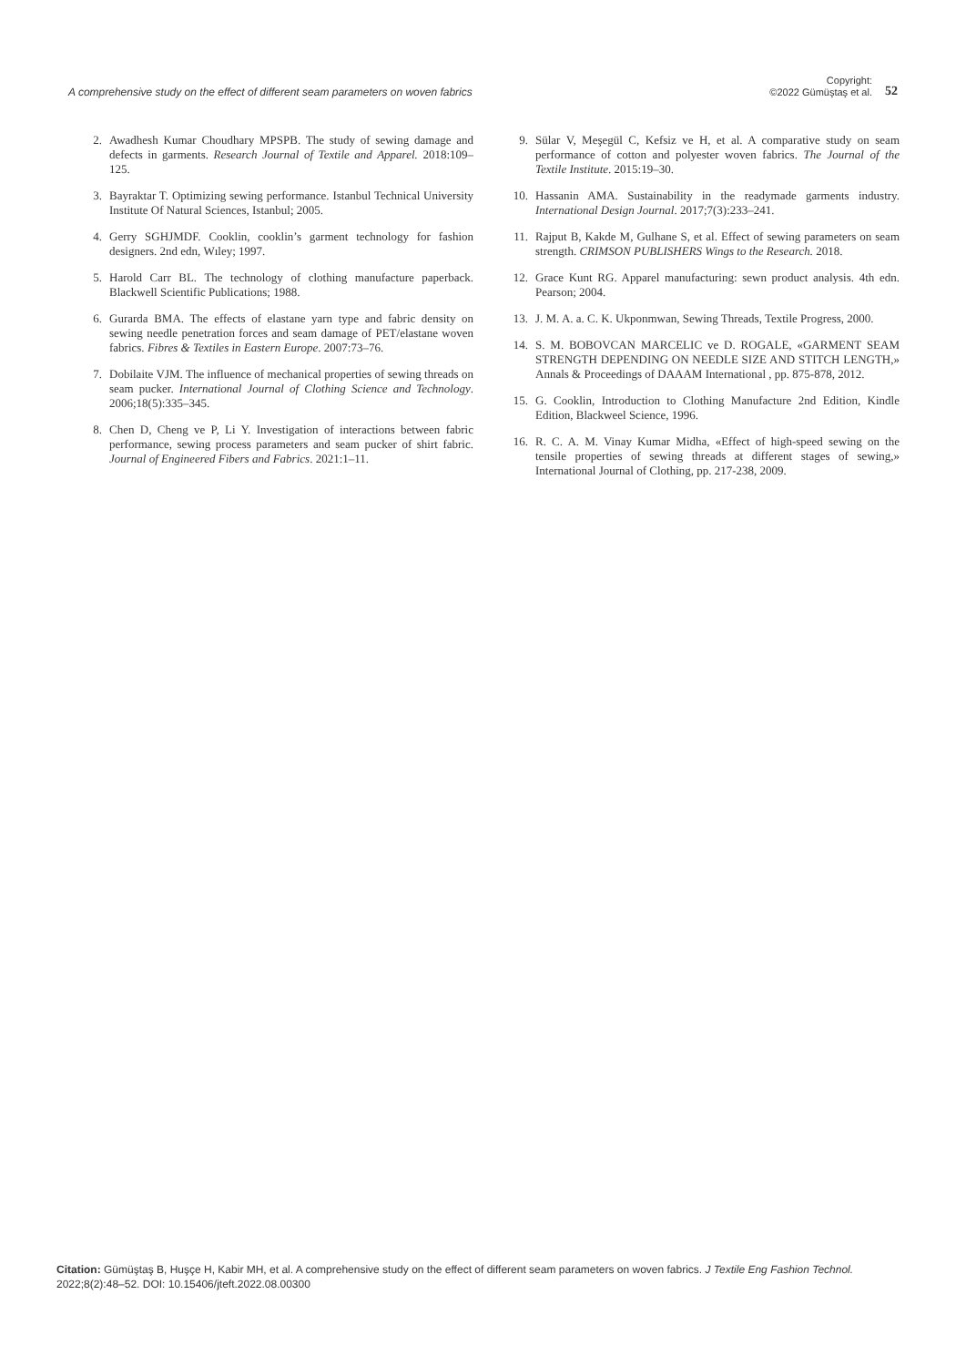A comprehensive study on the effect of different seam parameters on woven fabrics
Copyright:
©2022 Gümüştaş et al.
52
2. Awadhesh Kumar Choudhary MPSPB. The study of sewing damage and defects in garments. Research Journal of Textile and Apparel. 2018:109–125.
3. Bayraktar T. Optimizing sewing performance. Istanbul Technical University Institute Of Natural Sciences, Istanbul; 2005.
4. Gerry SGHJMDF. Cooklin, cooklin’s garment technology for fashion designers. 2nd edn, Wıley; 1997.
5. Harold Carr BL. The technology of clothing manufacture paperback. Blackwell Scientific Publications; 1988.
6. Gurarda BMA. The effects of elastane yarn type and fabric density on sewing needle penetration forces and seam damage of PET/elastane woven fabrics. Fibres & Textiles in Eastern Europe. 2007:73–76.
7. Dobilaite VJM. The influence of mechanical properties of sewing threads on seam pucker. International Journal of Clothing Science and Technology. 2006;18(5):335–345.
8. Chen D, Cheng ve P, Li Y. Investigation of interactions between fabric performance, sewing process parameters and seam pucker of shirt fabric. Journal of Engineered Fibers and Fabrics. 2021:1–11.
9. Sülar V, Meşegül C, Kefsiz ve H, et al. A comparative study on seam performance of cotton and polyester woven fabrics. The Journal of the Textile Institute. 2015:19–30.
10. Hassanin AMA. Sustainability in the readymade garments industry. International Design Journal. 2017;7(3):233–241.
11. Rajput B, Kakde M, Gulhane S, et al. Effect of sewing parameters on seam strength. CRIMSON PUBLISHERS Wings to the Research. 2018.
12. Grace Kunt RG. Apparel manufacturing: sewn product analysis. 4th edn. Pearson; 2004.
13. J. M. A. a. C. K. Ukponmwan, Sewing Threads, Textile Progress, 2000.
14. S. M. BOBOVCAN MARCELIC ve D. ROGALE, «GARMENT SEAM STRENGTH DEPENDING ON NEEDLE SIZE AND STITCH LENGTH,» Annals & Proceedings of DAAAM International , pp. 875-878, 2012.
15. G. Cooklin, Introduction to Clothing Manufacture 2nd Edition, Kindle Edition, Blackweel Science, 1996.
16. R. C. A. M. Vinay Kumar Midha, «Effect of high-speed sewing on the tensile properties of sewing threads at different stages of sewing,» International Journal of Clothing, pp. 217-238, 2009.
Citation: Gümüştaş B, Huşçe H, Kabir MH, et al. A comprehensive study on the effect of different seam parameters on woven fabrics. J Textile Eng Fashion Technol. 2022;8(2):48‒52. DOI: 10.15406/jteft.2022.08.00300